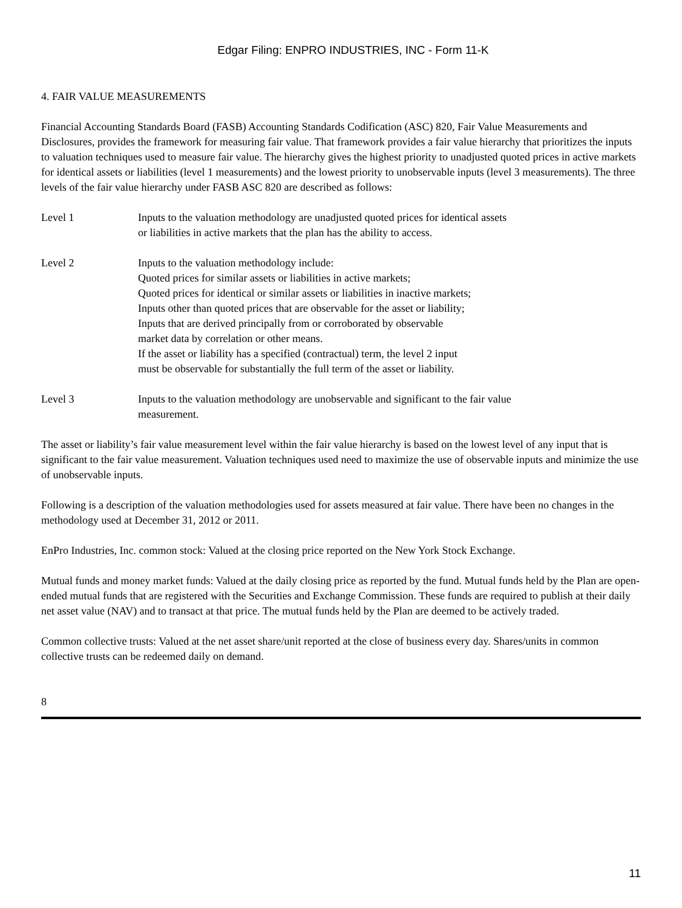Edgar Filing: ENPRO INDUSTRIES, INC - Form 11-K
4. FAIR VALUE MEASUREMENTS
Financial Accounting Standards Board (FASB) Accounting Standards Codification (ASC) 820, Fair Value Measurements and Disclosures, provides the framework for measuring fair value. That framework provides a fair value hierarchy that prioritizes the inputs to valuation techniques used to measure fair value. The hierarchy gives the highest priority to unadjusted quoted prices in active markets for identical assets or liabilities (level 1 measurements) and the lowest priority to unobservable inputs (level 3 measurements). The three levels of the fair value hierarchy under FASB ASC 820 are described as follows:
Level 1 Inputs to the valuation methodology are unadjusted quoted prices for identical assets or liabilities in active markets that the plan has the ability to access.
Level 2 Inputs to the valuation methodology include:
Quoted prices for similar assets or liabilities in active markets;
Quoted prices for identical or similar assets or liabilities in inactive markets;
Inputs other than quoted prices that are observable for the asset or liability;
Inputs that are derived principally from or corroborated by observable
market data by correlation or other means.
If the asset or liability has a specified (contractual) term, the level 2 input
must be observable for substantially the full term of the asset or liability.
Level 3 Inputs to the valuation methodology are unobservable and significant to the fair value measurement.
The asset or liability’s fair value measurement level within the fair value hierarchy is based on the lowest level of any input that is significant to the fair value measurement. Valuation techniques used need to maximize the use of observable inputs and minimize the use of unobservable inputs.
Following is a description of the valuation methodologies used for assets measured at fair value. There have been no changes in the methodology used at December 31, 2012 or 2011.
EnPro Industries, Inc. common stock: Valued at the closing price reported on the New York Stock Exchange.
Mutual funds and money market funds: Valued at the daily closing price as reported by the fund. Mutual funds held by the Plan are open-ended mutual funds that are registered with the Securities and Exchange Commission. These funds are required to publish at their daily net asset value (NAV) and to transact at that price. The mutual funds held by the Plan are deemed to be actively traded.
Common collective trusts: Valued at the net asset share/unit reported at the close of business every day. Shares/units in common collective trusts can be redeemed daily on demand.
8
11